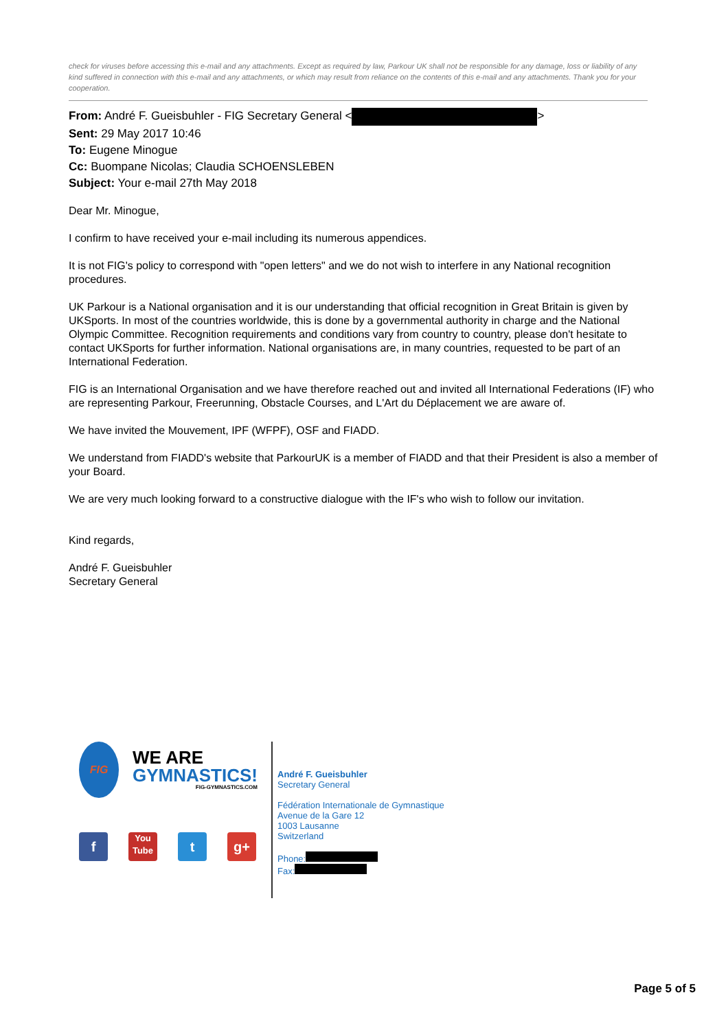check for viruses before accessing this e-mail and any attachments. Except as required by law, Parkour UK shall not be responsible for any damage, loss or liability of any kind suffered in connection with this e-mail and any attachments, or which may result from reliance on the contents of this e-mail and any attachments. Thank you for your cooperation.
From: André F. Gueisbuhler - FIG Secretary General < >
Sent: 29 May 2017 10:46
To: Eugene Minogue
Cc: Buompane Nicolas; Claudia SCHOENSLEBEN
Subject: Your e-mail 27th May 2018
Dear Mr. Minogue,
I confirm to have received your e-mail including its numerous appendices.
It is not FIG's policy to correspond with "open letters" and we do not wish to interfere in any National recognition procedures.
UK Parkour is a National organisation and it is our understanding that official recognition in Great Britain is given by UKSports. In most of the countries worldwide, this is done by a governmental authority in charge and the National Olympic Committee. Recognition requirements and conditions vary from country to country, please don't hesitate to contact UKSports for further information. National organisations are, in many countries, requested to be part of an International Federation.
FIG is an International Organisation and we have therefore reached out and invited all International Federations (IF) who are representing Parkour, Freerunning, Obstacle Courses, and L'Art du Déplacement we are aware of.
We have invited the Mouvement, IPF (WFPF), OSF and FIADD.
We understand from FIADD's website that ParkourUK is a member of FIADD and that their President is also a member of your Board.
We are very much looking forward to a constructive dialogue with the IF's who wish to follow our invitation.
Kind regards,
André F. Gueisbuhler
Secretary General
FIG
WE ARE
GYMNASTICS!
FIG-GYMNASTICS.COM
f
You Tube
t g+
André F. Gueisbuhler
Secretary General
Fédération Internationale de Gymnastique
Avenue de la Gare 12
1003 Lausanne
Switzerland
Phone:
Fax:
Page 5 of 5